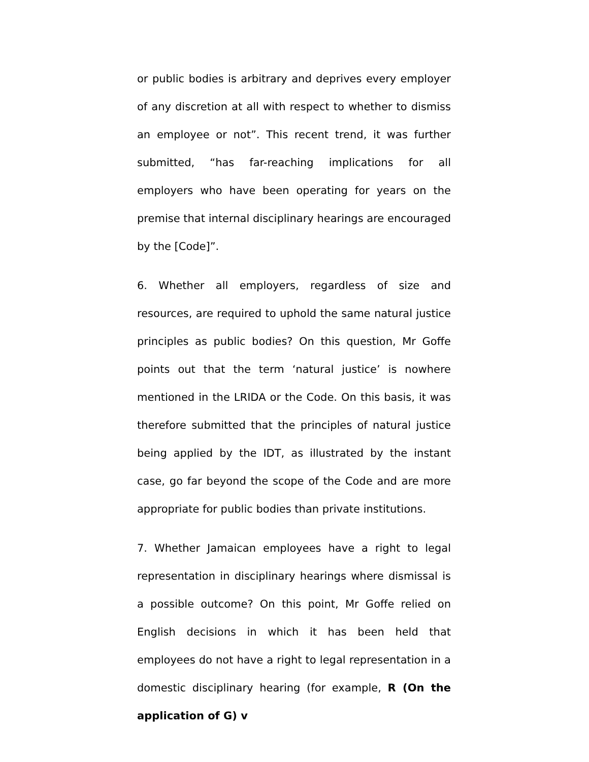or public bodies is arbitrary and deprives every employer of any discretion at all with respect to whether to dismiss an employee or not”. This recent trend, it was further submitted, “has far-reaching implications for all employers who have been operating for years on the premise that internal disciplinary hearings are encouraged by the [Code]”.
6. Whether all employers, regardless of size and resources, are required to uphold the same natural justice principles as public bodies? On this question, Mr Goffe points out that the term ‘natural justice’ is nowhere mentioned in the LRIDA or the Code. On this basis, it was therefore submitted that the principles of natural justice being applied by the IDT, as illustrated by the instant case, go far beyond the scope of the Code and are more appropriate for public bodies than private institutions.
7. Whether Jamaican employees have a right to legal representation in disciplinary hearings where dismissal is a possible outcome? On this point, Mr Goffe relied on English decisions in which it has been held that employees do not have a right to legal representation in a domestic disciplinary hearing (for example, R (On the application of G) v